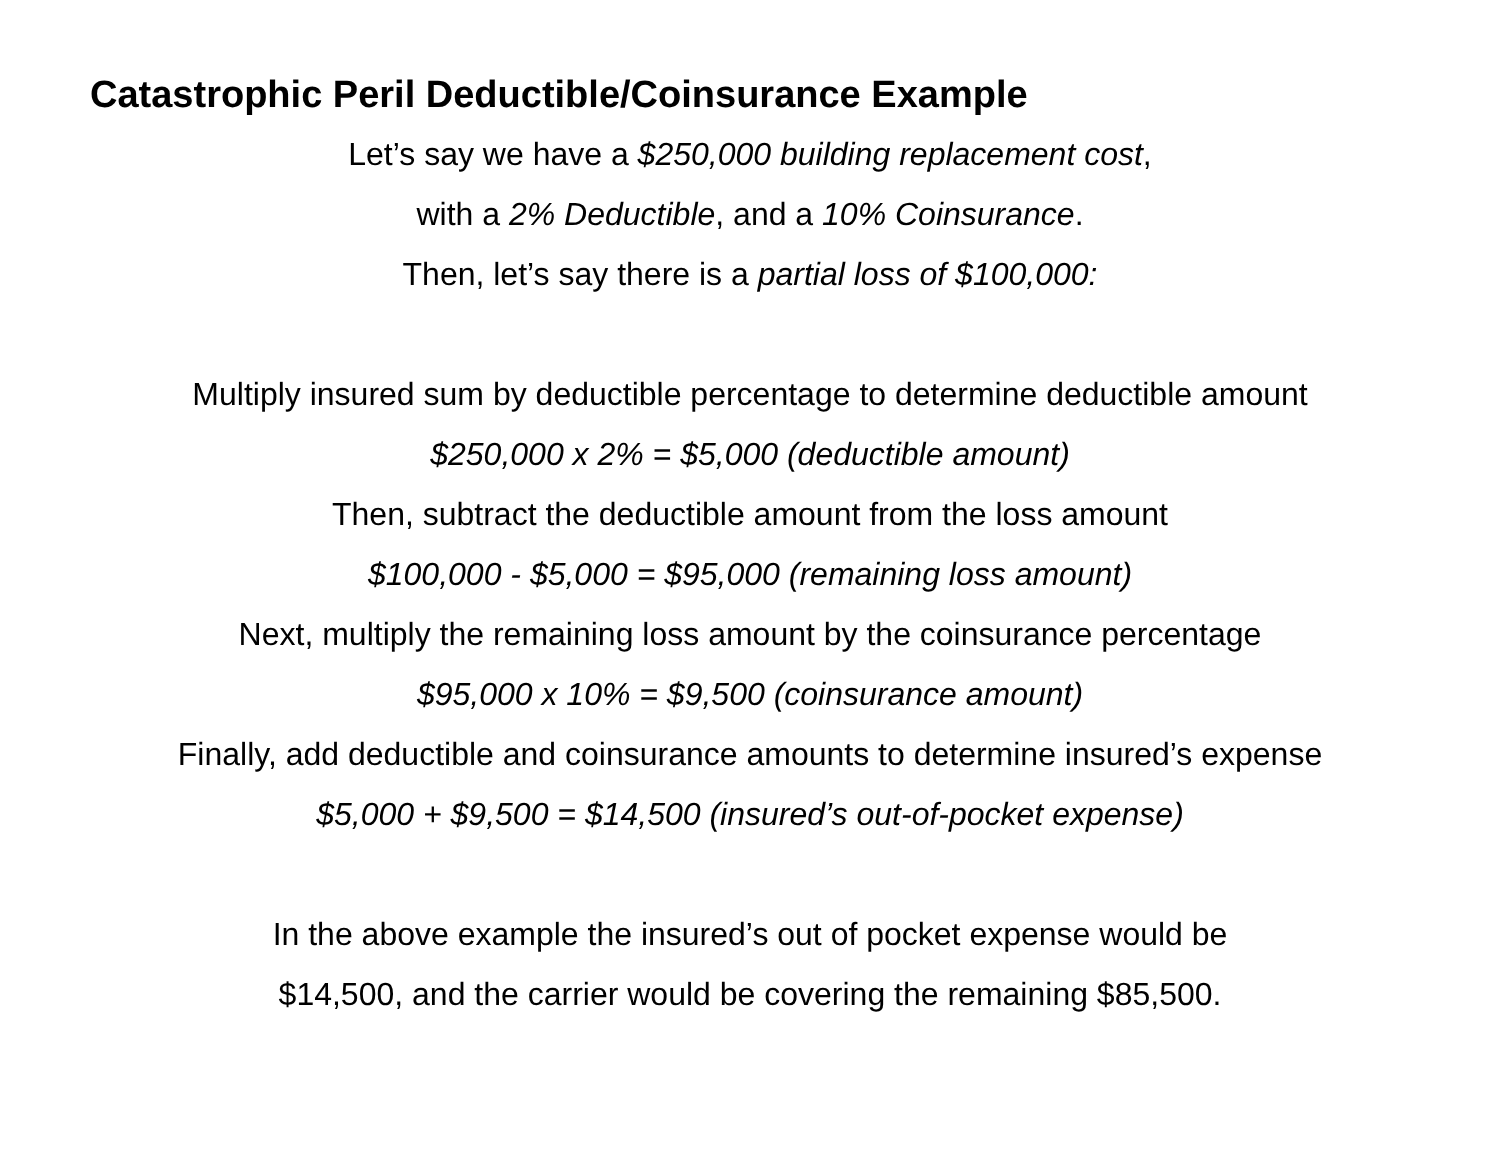Catastrophic Peril Deductible/Coinsurance Example
Let’s say we have a $250,000 building replacement cost,
with a 2% Deductible, and a 10% Coinsurance.
Then, let’s say there is a partial loss of $100,000:
Multiply insured sum by deductible percentage to determine deductible amount
$250,000 x 2% = $5,000 (deductible amount)
Then, subtract the deductible amount from the loss amount
$100,000 - $5,000 = $95,000 (remaining loss amount)
Next, multiply the remaining loss amount by the coinsurance percentage
$95,000 x 10% = $9,500 (coinsurance amount)
Finally, add deductible and coinsurance amounts to determine insured’s expense
$5,000 + $9,500 = $14,500 (insured’s out-of-pocket expense)
In the above example the insured’s out of pocket expense would be
$14,500, and the carrier would be covering the remaining $85,500.